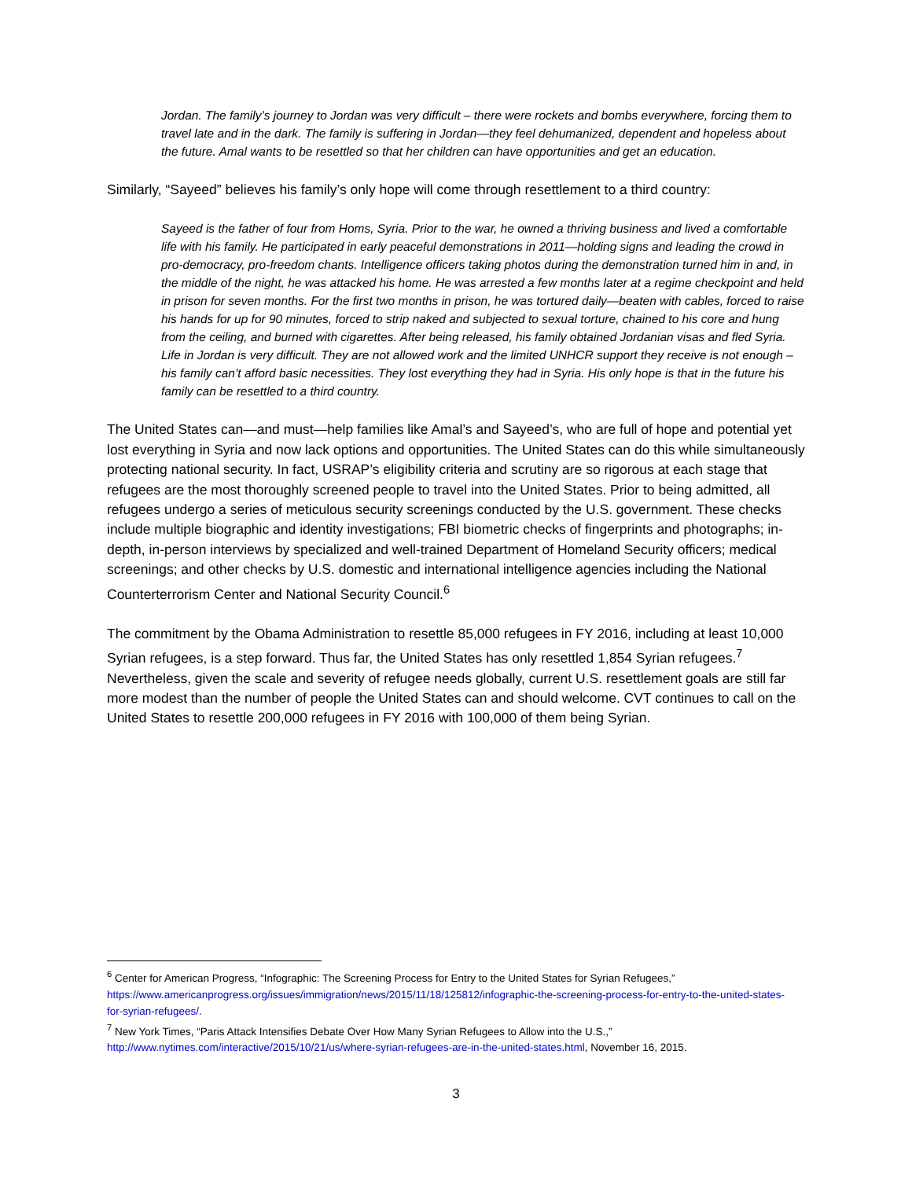Jordan. The family’s journey to Jordan was very difficult – there were rockets and bombs everywhere, forcing them to travel late and in the dark. The family is suffering in Jordan—they feel dehumanized, dependent and hopeless about the future. Amal wants to be resettled so that her children can have opportunities and get an education.
Similarly, “Sayeed” believes his family’s only hope will come through resettlement to a third country:
Sayeed is the father of four from Homs, Syria. Prior to the war, he owned a thriving business and lived a comfortable life with his family. He participated in early peaceful demonstrations in 2011—holding signs and leading the crowd in pro-democracy, pro-freedom chants. Intelligence officers taking photos during the demonstration turned him in and, in the middle of the night, he was attacked his home. He was arrested a few months later at a regime checkpoint and held in prison for seven months. For the first two months in prison, he was tortured daily—beaten with cables, forced to raise his hands for up for 90 minutes, forced to strip naked and subjected to sexual torture, chained to his core and hung from the ceiling, and burned with cigarettes. After being released, his family obtained Jordanian visas and fled Syria. Life in Jordan is very difficult. They are not allowed work and the limited UNHCR support they receive is not enough – his family can’t afford basic necessities. They lost everything they had in Syria. His only hope is that in the future his family can be resettled to a third country.
The United States can—and must—help families like Amal’s and Sayeed’s, who are full of hope and potential yet lost everything in Syria and now lack options and opportunities. The United States can do this while simultaneously protecting national security. In fact, USRAP’s eligibility criteria and scrutiny are so rigorous at each stage that refugees are the most thoroughly screened people to travel into the United States. Prior to being admitted, all refugees undergo a series of meticulous security screenings conducted by the U.S. government. These checks include multiple biographic and identity investigations; FBI biometric checks of fingerprints and photographs; in-depth, in-person interviews by specialized and well-trained Department of Homeland Security officers; medical screenings; and other checks by U.S. domestic and international intelligence agencies including the National Counterterrorism Center and National Security Council.<sup>6</sup>
The commitment by the Obama Administration to resettle 85,000 refugees in FY 2016, including at least 10,000 Syrian refugees, is a step forward. Thus far, the United States has only resettled 1,854 Syrian refugees.<sup>7</sup> Nevertheless, given the scale and severity of refugee needs globally, current U.S. resettlement goals are still far more modest than the number of people the United States can and should welcome. CVT continues to call on the United States to resettle 200,000 refugees in FY 2016 with 100,000 of them being Syrian.
<sup>6</sup> Center for American Progress, “Infographic: The Screening Process for Entry to the United States for Syrian Refugees,” https://www.americanprogress.org/issues/immigration/news/2015/11/18/125812/infographic-the-screening-process-for-entry-to-the-united-states-for-syrian-refugees/.
<sup>7</sup> New York Times, “Paris Attack Intensifies Debate Over How Many Syrian Refugees to Allow into the U.S.,” http://www.nytimes.com/interactive/2015/10/21/us/where-syrian-refugees-are-in-the-united-states.html, November 16, 2015.
3